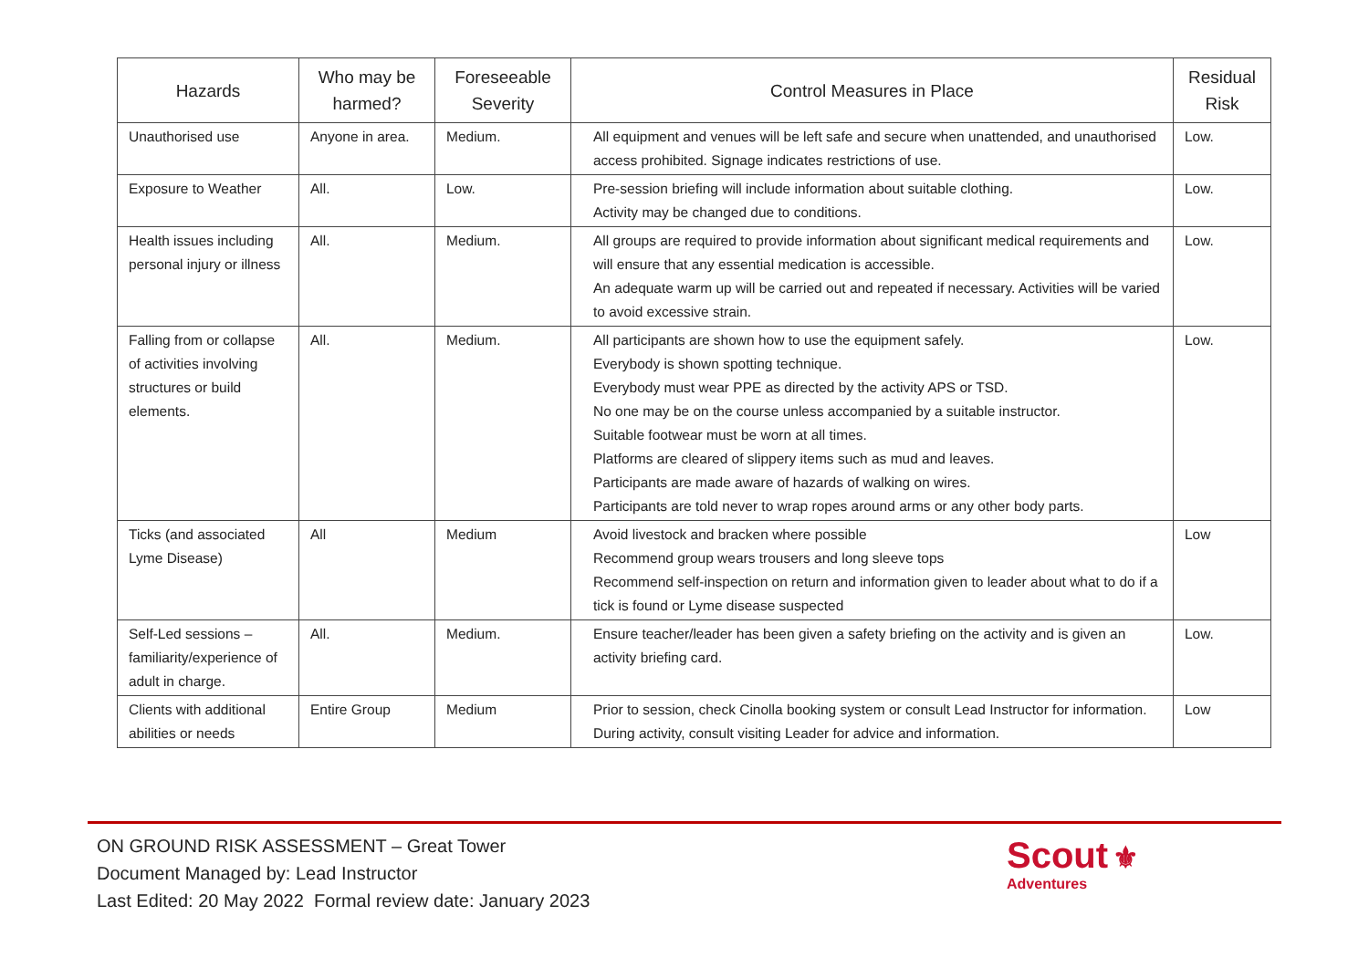| Hazards | Who may be harmed? | Foreseeable Severity | Control Measures in Place | Residual Risk |
| --- | --- | --- | --- | --- |
| Unauthorised use | Anyone in area. | Medium. | All equipment and venues will be left safe and secure when unattended, and unauthorised access prohibited. Signage indicates restrictions of use. | Low. |
| Exposure to Weather | All. | Low. | Pre-session briefing will include information about suitable clothing. Activity may be changed due to conditions. | Low. |
| Health issues including personal injury or illness | All. | Medium. | All groups are required to provide information about significant medical requirements and will ensure that any essential medication is accessible. An adequate warm up will be carried out and repeated if necessary. Activities will be varied to avoid excessive strain. | Low. |
| Falling from or collapse of activities involving structures or build elements. | All. | Medium. | All participants are shown how to use the equipment safely. Everybody is shown spotting technique. Everybody must wear PPE as directed by the activity APS or TSD. No one may be on the course unless accompanied by a suitable instructor. Suitable footwear must be worn at all times. Platforms are cleared of slippery items such as mud and leaves. Participants are made aware of hazards of walking on wires. Participants are told never to wrap ropes around arms or any other body parts. | Low. |
| Ticks (and associated Lyme Disease) | All | Medium | Avoid livestock and bracken where possible Recommend group wears trousers and long sleeve tops Recommend self-inspection on return and information given to leader about what to do if a tick is found or Lyme disease suspected | Low |
| Self-Led sessions – familiarity/experience of adult in charge. | All. | Medium. | Ensure teacher/leader has been given a safety briefing on the activity and is given an activity briefing card. | Low. |
| Clients with additional abilities or needs | Entire Group | Medium | Prior to session, check Cinolla booking system or consult Lead Instructor for information. During activity, consult visiting Leader for advice and information. | Low |
ON GROUND RISK ASSESSMENT – Great Tower
Document Managed by: Lead Instructor
Last Edited: 20 May 2022 Formal review date: January 2023
Scout ⚜
Adventures